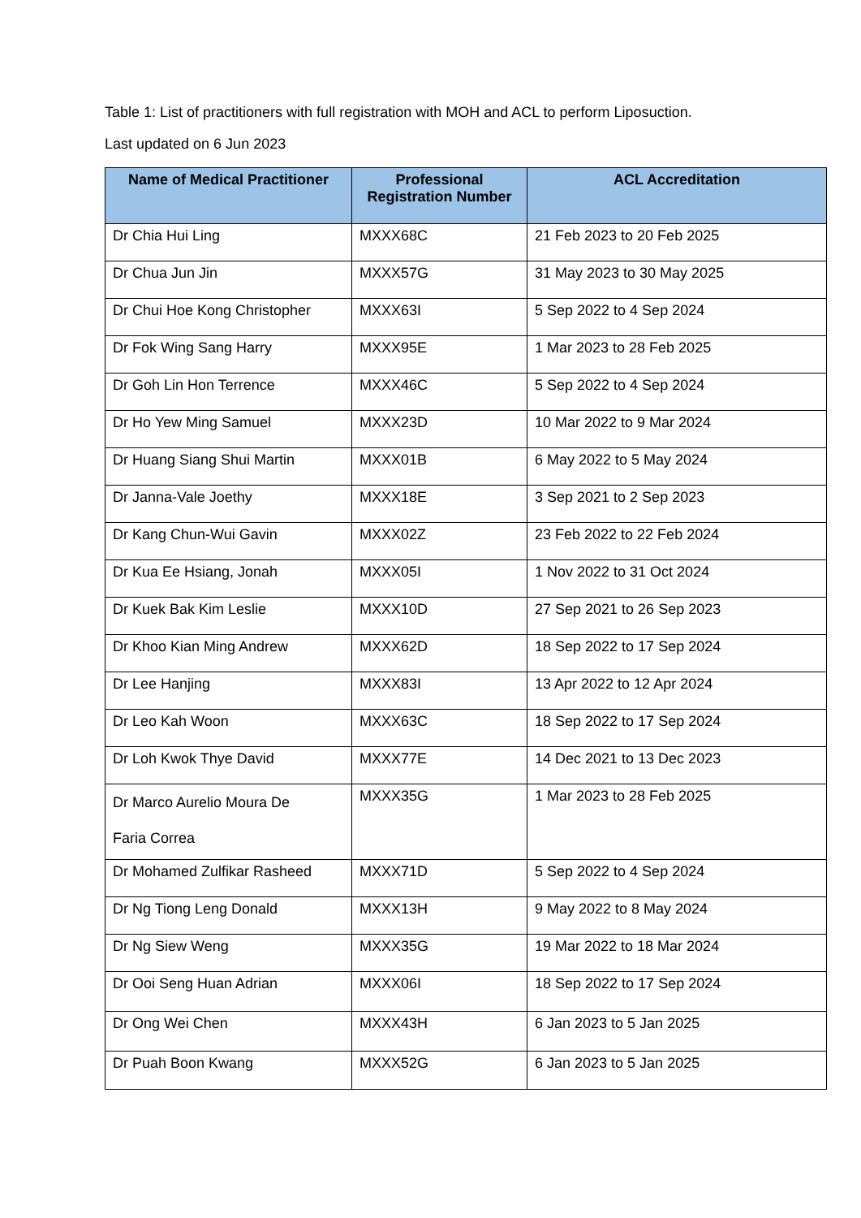Table 1: List of practitioners with full registration with MOH and ACL to perform Liposuction.
Last updated on 6 Jun 2023
| Name of Medical Practitioner | Professional Registration Number | ACL Accreditation |
| --- | --- | --- |
| Dr Chia Hui Ling | MXXX68C | 21 Feb 2023 to 20 Feb 2025 |
| Dr Chua Jun Jin | MXXX57G | 31 May 2023 to 30 May 2025 |
| Dr Chui Hoe Kong Christopher | MXXX63I | 5 Sep 2022 to 4 Sep 2024 |
| Dr Fok Wing Sang Harry | MXXX95E | 1 Mar 2023 to 28 Feb 2025 |
| Dr Goh Lin Hon Terrence | MXXX46C | 5 Sep 2022 to 4 Sep 2024 |
| Dr Ho Yew Ming Samuel | MXXX23D | 10 Mar 2022 to 9 Mar 2024 |
| Dr Huang Siang Shui Martin | MXXX01B | 6 May 2022 to 5 May 2024 |
| Dr Janna-Vale Joethy | MXXX18E | 3 Sep 2021 to 2 Sep 2023 |
| Dr Kang Chun-Wui Gavin | MXXX02Z | 23 Feb 2022 to 22 Feb 2024 |
| Dr Kua Ee Hsiang, Jonah | MXXX05I | 1 Nov 2022 to 31 Oct 2024 |
| Dr Kuek Bak Kim Leslie | MXXX10D | 27 Sep 2021 to 26 Sep 2023 |
| Dr Khoo Kian Ming Andrew | MXXX62D | 18 Sep 2022 to 17 Sep 2024 |
| Dr Lee Hanjing | MXXX83I | 13 Apr 2022 to 12 Apr 2024 |
| Dr Leo Kah Woon | MXXX63C | 18 Sep 2022 to 17 Sep 2024 |
| Dr Loh Kwok Thye David | MXXX77E | 14 Dec 2021 to 13 Dec 2023 |
| Dr Marco Aurelio Moura De Faria Correa | MXXX35G | 1 Mar 2023 to 28 Feb 2025 |
| Dr Mohamed Zulfikar Rasheed | MXXX71D | 5 Sep 2022 to 4 Sep 2024 |
| Dr Ng Tiong Leng Donald | MXXX13H | 9 May 2022 to 8 May 2024 |
| Dr Ng Siew Weng | MXXX35G | 19 Mar 2022 to 18 Mar 2024 |
| Dr Ooi Seng Huan Adrian | MXXX06I | 18 Sep 2022 to 17 Sep 2024 |
| Dr Ong Wei Chen | MXXX43H | 6 Jan 2023 to 5 Jan 2025 |
| Dr Puah Boon Kwang | MXXX52G | 6 Jan 2023 to 5 Jan 2025 |